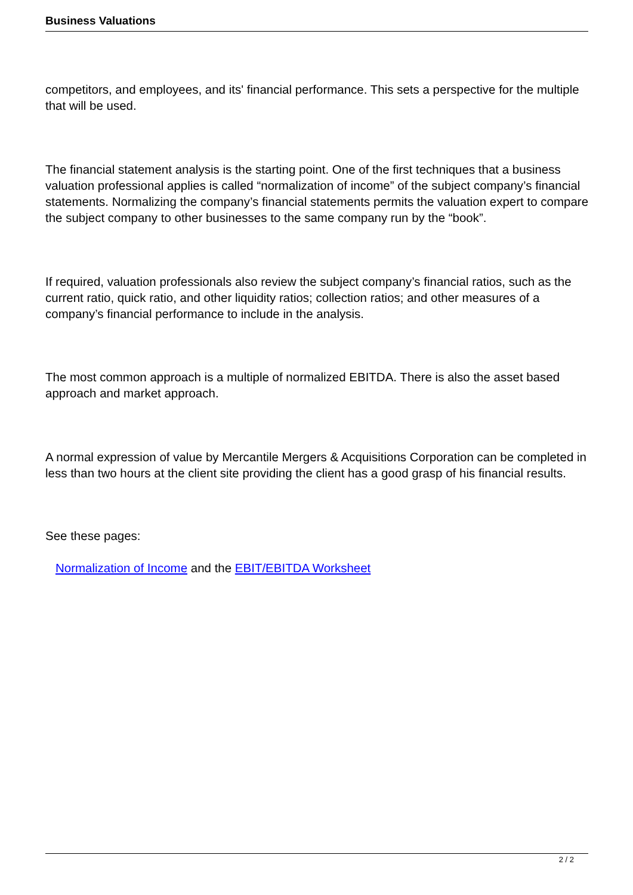Business Valuations
competitors, and employees, and its' financial performance. This sets a perspective for the multiple that will be used.
The financial statement analysis is the starting point. One of the first techniques that a business valuation professional applies is called “normalization of income” of the subject company’s financial statements. Normalizing the company’s financial statements permits the valuation expert to compare the subject company to other businesses to the same company run by the “book”.
If required, valuation professionals also review the subject company’s financial ratios, such as the current ratio, quick ratio, and other liquidity ratios; collection ratios; and other measures of a company’s financial performance to include in the analysis.
The most common approach is a multiple of normalized EBITDA. There is also the asset based approach and market approach.
A normal expression of value by Mercantile Mergers & Acquisitions Corporation can be completed in less than two hours at the client site providing the client has a good grasp of his financial results.
See these pages:
Normalization of Income and the EBIT/EBITDA Worksheet
2 / 2